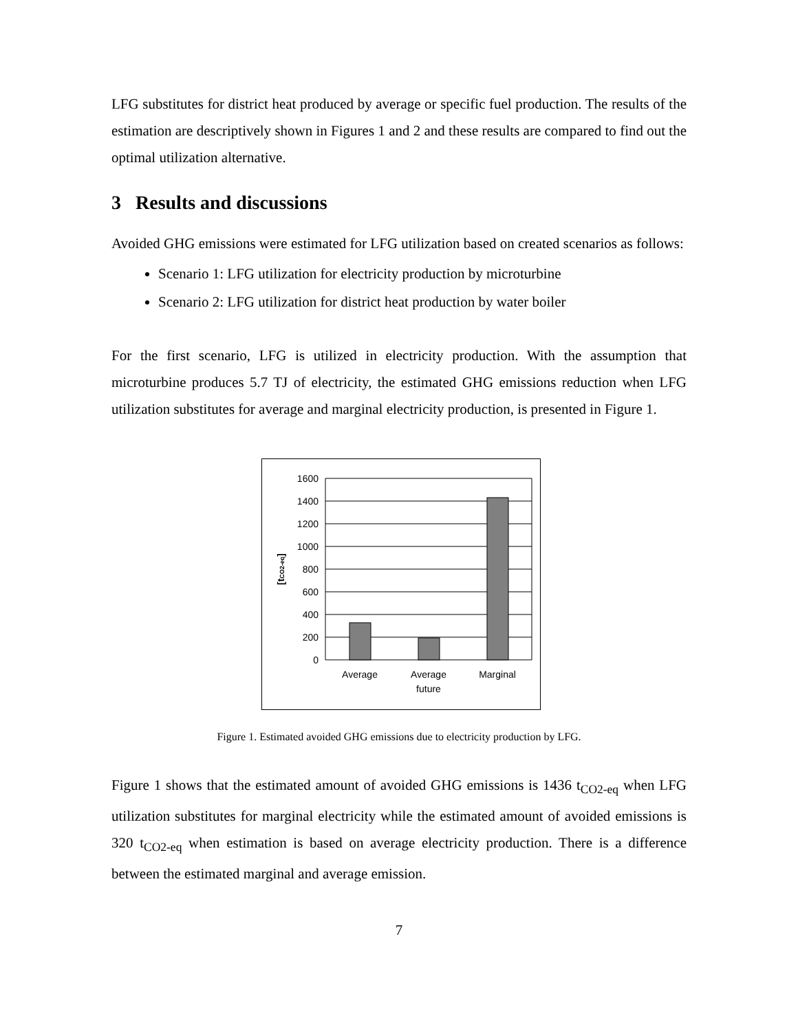LFG substitutes for district heat produced by average or specific fuel production. The results of the estimation are descriptively shown in Figures 1 and 2 and these results are compared to find out the optimal utilization alternative.
3 Results and discussions
Avoided GHG emissions were estimated for LFG utilization based on created scenarios as follows:
Scenario 1: LFG utilization for electricity production by microturbine
Scenario 2: LFG utilization for district heat production by water boiler
For the first scenario, LFG is utilized in electricity production. With the assumption that microturbine produces 5.7 TJ of electricity, the estimated GHG emissions reduction when LFG utilization substitutes for average and marginal electricity production, is presented in Figure 1.
1600
1400
1200
1000
800
600
400
200
0
Average
Average
future
Marginal
[tCO2-eq]
Figure 1. Estimated avoided GHG emissions due to electricity production by LFG.
Figure 1 shows that the estimated amount of avoided GHG emissions is 1436 t<sub>CO2-eq</sub> when LFG utilization substitutes for marginal electricity while the estimated amount of avoided emissions is 320 t<sub>CO2-eq</sub> when estimation is based on average electricity production. There is a difference between the estimated marginal and average emission.
7